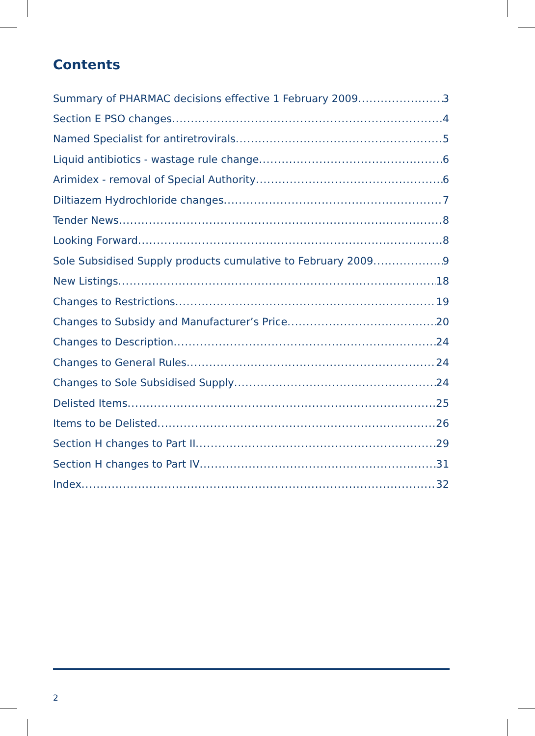Contents
Summary of PHARMAC decisions effective 1 February 2009 3
Section E PSO changes 4
Named Specialist for antiretrovirals 5
Liquid antibiotics - wastage rule change 6
Arimidex - removal of Special Authority 6
Diltiazem Hydrochloride changes 7
Tender News 8
Looking Forward 8
Sole Subsidised Supply products cumulative to February 2009 9
New Listings 18
Changes to Restrictions 19
Changes to Subsidy and Manufacturer’s Price 20
Changes to Description 24
Changes to General Rules 24
Changes to Sole Subsidised Supply 24
Delisted Items 25
Items to be Delisted 26
Section H changes to Part II 29
Section H changes to Part IV 31
Index 32
2